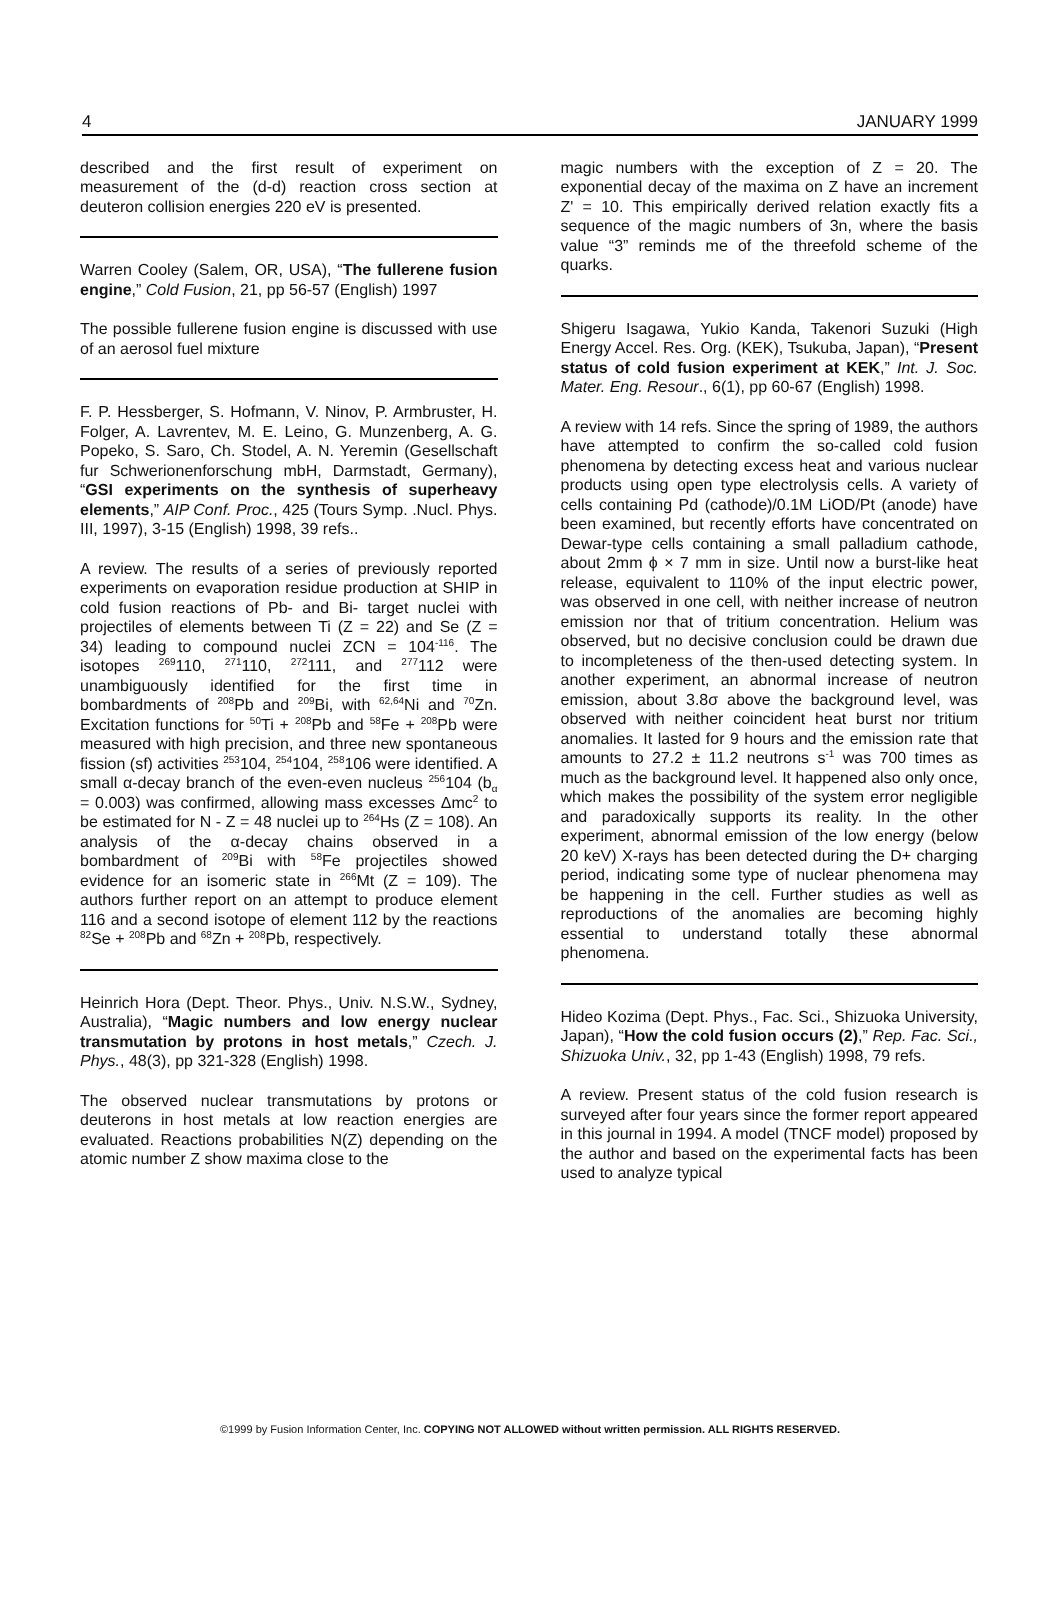4 JANUARY 1999
described and the first result of experiment on measurement of the (d-d) reaction cross section at deuteron collision energies 220 eV is presented.
Warren Cooley (Salem, OR, USA), “The fullerene fusion engine,” Cold Fusion, 21, pp 56-57 (English) 1997
The possible fullerene fusion engine is discussed with use of an aerosol fuel mixture
F. P. Hessberger, S. Hofmann, V. Ninov, P. Armbruster, H. Folger, A. Lavrentev, M. E. Leino, G. Munzenberg, A. G. Popeko, S. Saro, Ch. Stodel, A. N. Yeremin (Gesellschaft fur Schwerionenforschung mbH, Darmstadt, Germany), “GSI experiments on the synthesis of superheavy elements,” AIP Conf. Proc., 425 (Tours Symp. .Nucl. Phys. III, 1997), 3-15 (English) 1998, 39 refs..
A review. The results of a series of previously reported experiments on evaporation residue production at SHIP in cold fusion reactions of Pb- and Bi- target nuclei with projectiles of elements between Ti (Z = 22) and Se (Z = 34) leading to compound nuclei ZCN = 104<sup>-116</sup>. The isotopes <sup>269</sup>110, <sup>271</sup>110, <sup>272</sup>111, and <sup>277</sup>112 were unambiguously identified for the first time in bombardments of <sup>208</sup>Pb and <sup>209</sup>Bi, with <sup>62,64</sup>Ni and <sup>70</sup>Zn. Excitation functions for <sup>50</sup>Ti + <sup>208</sup>Pb and <sup>58</sup>Fe + <sup>208</sup>Pb were measured with high precision, and three new spontaneous fission (sf) activities <sup>253</sup>104, <sup>254</sup>104, <sup>258</sup>106 were identified. A small α-decay branch of the even-even nucleus <sup>256</sup>104 (b<sub>α</sub> = 0.003) was confirmed, allowing mass excesses Δmc<sup>2</sup> to be estimated for N - Z = 48 nuclei up to <sup>264</sup>Hs (Z = 108). An analysis of the α-decay chains observed in a bombardment of <sup>209</sup>Bi with <sup>58</sup>Fe projectiles showed evidence for an isomeric state in <sup>266</sup>Mt (Z = 109). The authors further report on an attempt to produce element 116 and a second isotope of element 112 by the reactions <sup>82</sup>Se + <sup>208</sup>Pb and <sup>68</sup>Zn + <sup>208</sup>Pb, respectively.
Heinrich Hora (Dept. Theor. Phys., Univ. N.S.W., Sydney, Australia), “Magic numbers and low energy nuclear transmutation by protons in host metals,” Czech. J. Phys., 48(3), pp 321-328 (English) 1998.
The observed nuclear transmutations by protons or deuterons in host metals at low reaction energies are evaluated. Reactions probabilities N(Z) depending on the atomic number Z show maxima close to the
magic numbers with the exception of Z = 20. The exponential decay of the maxima on Z have an increment Z' = 10. This empirically derived relation exactly fits a sequence of the magic numbers of 3n, where the basis value “3” reminds me of the threefold scheme of the quarks.
Shigeru Isagawa, Yukio Kanda, Takenori Suzuki (High Energy Accel. Res. Org. (KEK), Tsukuba, Japan), “Present status of cold fusion experiment at KEK,” Int. J. Soc. Mater. Eng. Resour., 6(1), pp 60-67 (English) 1998.
A review with 14 refs. Since the spring of 1989, the authors have attempted to confirm the so-called cold fusion phenomena by detecting excess heat and various nuclear products using open type electrolysis cells. A variety of cells containing Pd (cathode)/0.1M LiOD/Pt (anode) have been examined, but recently efforts have concentrated on Dewar-type cells containing a small palladium cathode, about 2mm ϕ × 7 mm in size. Until now a burst-like heat release, equivalent to 110% of the input electric power, was observed in one cell, with neither increase of neutron emission nor that of tritium concentration. Helium was observed, but no decisive conclusion could be drawn due to incompleteness of the then-used detecting system. In another experiment, an abnormal increase of neutron emission, about 3.8σ above the background level, was observed with neither coincident heat burst nor tritium anomalies. It lasted for 9 hours and the emission rate that amounts to 27.2 ± 11.2 neutrons s<sup>-1</sup> was 700 times as much as the background level. It happened also only once, which makes the possibility of the system error negligible and paradoxically supports its reality. In the other experiment, abnormal emission of the low energy (below 20 keV) X-rays has been detected during the D+ charging period, indicating some type of nuclear phenomena may be happening in the cell. Further studies as well as reproductions of the anomalies are becoming highly essential to understand totally these abnormal phenomena.
Hideo Kozima (Dept. Phys., Fac. Sci., Shizuoka University, Japan), “How the cold fusion occurs (2),” Rep. Fac. Sci., Shizuoka Univ., 32, pp 1-43 (English) 1998, 79 refs.
A review. Present status of the cold fusion research is surveyed after four years since the former report appeared in this journal in 1994. A model (TNCF model) proposed by the author and based on the experimental facts has been used to analyze typical
©1999 by Fusion Information Center, Inc. COPYING NOT ALLOWED without written permission. ALL RIGHTS RESERVED.